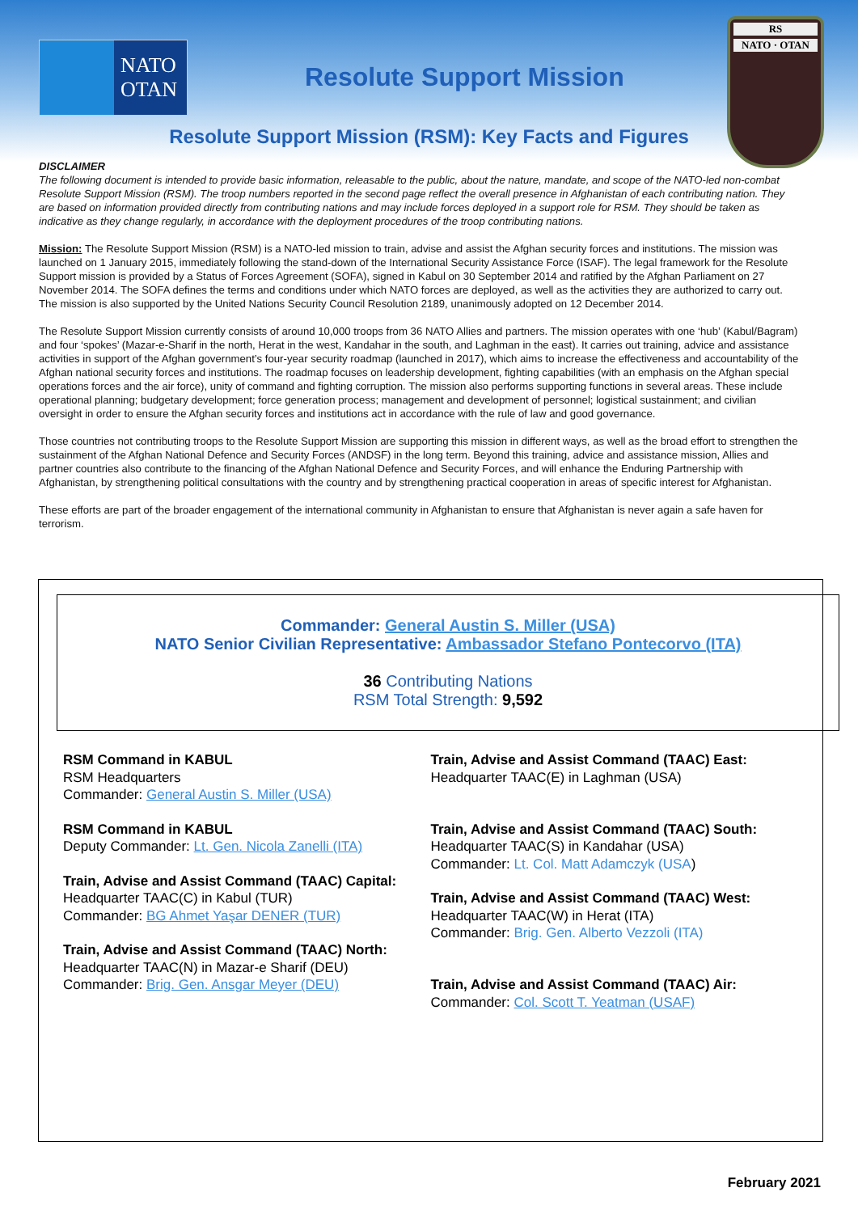NATO
OTAN
Resolute Support Mission
RS
NATO · OTAN
Resolute Support Mission (RSM): Key Facts and Figures
DISCLAIMER
The following document is intended to provide basic information, releasable to the public, about the nature, mandate, and scope of the NATO-led non-combat Resolute Support Mission (RSM). The troop numbers reported in the second page reflect the overall presence in Afghanistan of each contributing nation. They are based on information provided directly from contributing nations and may include forces deployed in a support role for RSM. They should be taken as indicative as they change regularly, in accordance with the deployment procedures of the troop contributing nations.
Mission: The Resolute Support Mission (RSM) is a NATO-led mission to train, advise and assist the Afghan security forces and institutions. The mission was launched on 1 January 2015, immediately following the stand-down of the International Security Assistance Force (ISAF). The legal framework for the Resolute Support mission is provided by a Status of Forces Agreement (SOFA), signed in Kabul on 30 September 2014 and ratified by the Afghan Parliament on 27 November 2014. The SOFA defines the terms and conditions under which NATO forces are deployed, as well as the activities they are authorized to carry out. The mission is also supported by the United Nations Security Council Resolution 2189, unanimously adopted on 12 December 2014.
The Resolute Support Mission currently consists of around 10,000 troops from 36 NATO Allies and partners. The mission operates with one ‘hub’ (Kabul/Bagram) and four ‘spokes’ (Mazar-e-Sharif in the north, Herat in the west, Kandahar in the south, and Laghman in the east). It carries out training, advice and assistance activities in support of the Afghan government’s four-year security roadmap (launched in 2017), which aims to increase the effectiveness and accountability of the Afghan national security forces and institutions. The roadmap focuses on leadership development, fighting capabilities (with an emphasis on the Afghan special operations forces and the air force), unity of command and fighting corruption. The mission also performs supporting functions in several areas. These include operational planning; budgetary development; force generation process; management and development of personnel; logistical sustainment; and civilian oversight in order to ensure the Afghan security forces and institutions act in accordance with the rule of law and good governance.
Those countries not contributing troops to the Resolute Support Mission are supporting this mission in different ways, as well as the broad effort to strengthen the sustainment of the Afghan National Defence and Security Forces (ANDSF) in the long term. Beyond this training, advice and assistance mission, Allies and partner countries also contribute to the financing of the Afghan National Defence and Security Forces, and will enhance the Enduring Partnership with Afghanistan, by strengthening political consultations with the country and by strengthening practical cooperation in areas of specific interest for Afghanistan.
These efforts are part of the broader engagement of the international community in Afghanistan to ensure that Afghanistan is never again a safe haven for terrorism.
Commander: General Austin S. Miller (USA)
NATO Senior Civilian Representative: Ambassador Stefano Pontecorvo (ITA)
36 Contributing Nations
RSM Total Strength: 9,592
RSM Command in KABUL
RSM Headquarters
Commander: General Austin S. Miller (USA)
RSM Command in KABUL
Deputy Commander: Lt. Gen. Nicola Zanelli (ITA)
Train, Advise and Assist Command (TAAC) Capital:
Headquarter TAAC(C) in Kabul (TUR)
Commander: BG Ahmet Yaşar DENER (TUR)
Train, Advise and Assist Command (TAAC) North:
Headquarter TAAC(N) in Mazar-e Sharif (DEU)
Commander: Brig. Gen. Ansgar Meyer (DEU)
Train, Advise and Assist Command (TAAC) East:
Headquarter TAAC(E) in Laghman (USA)
Train, Advise and Assist Command (TAAC) South:
Headquarter TAAC(S) in Kandahar (USA)
Commander: Lt. Col. Matt Adamczyk (USA)
Train, Advise and Assist Command (TAAC) West:
Headquarter TAAC(W) in Herat (ITA)
Commander: Brig. Gen. Alberto Vezzoli (ITA)
Train, Advise and Assist Command (TAAC) Air:
Commander: Col. Scott T. Yeatman (USAF)
February 2021